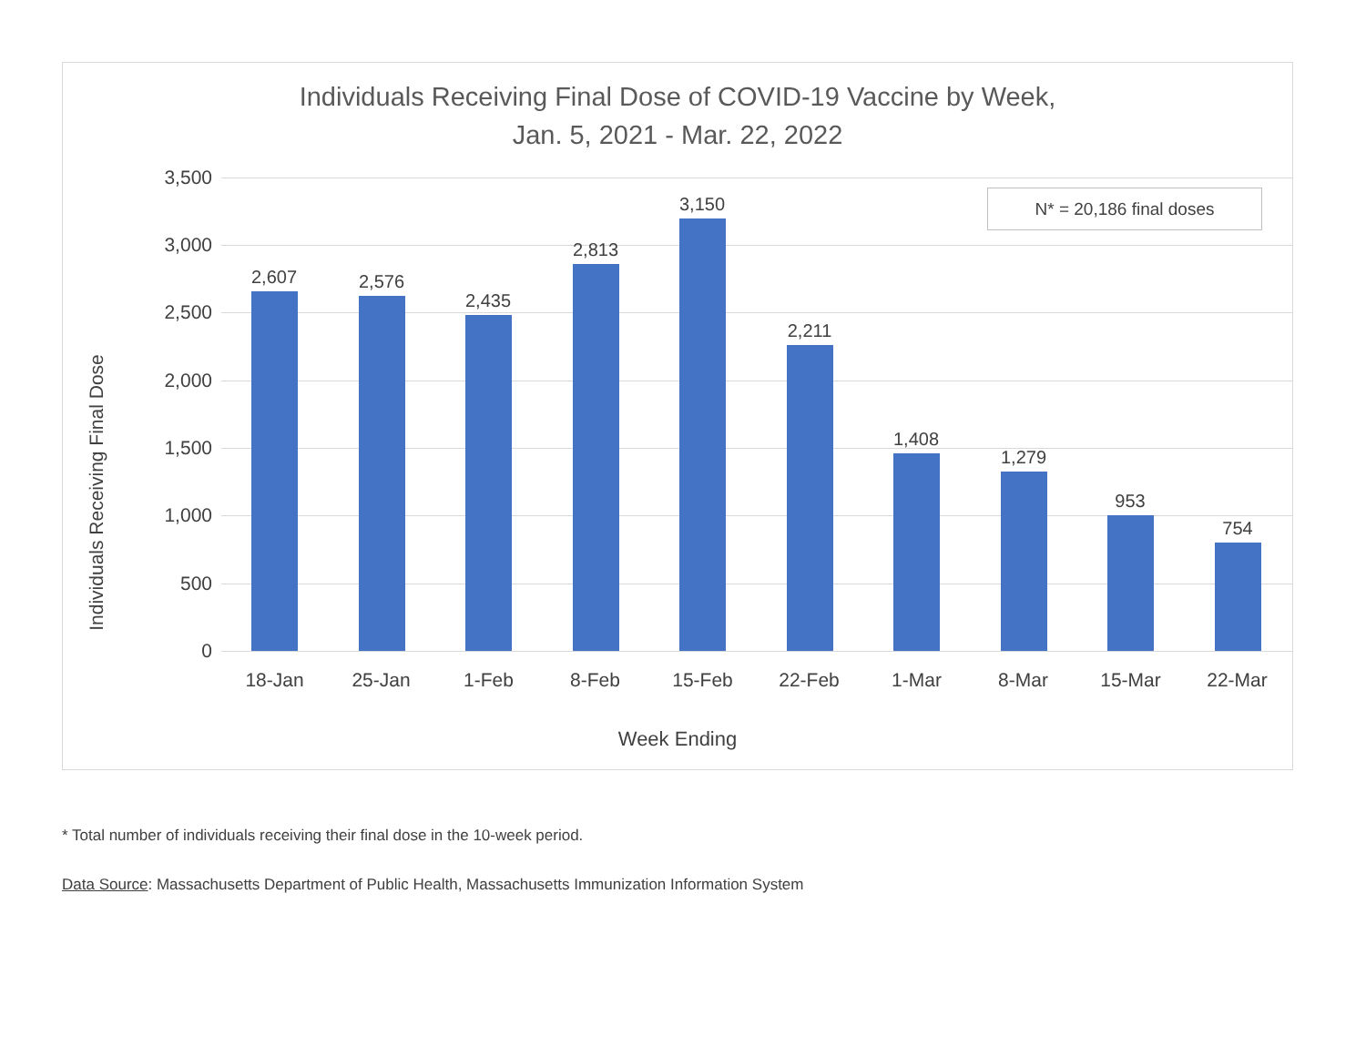Individuals Receiving Final Dose of COVID-19 Vaccine by Week,
Jan. 5, 2021 - Mar. 22, 2022
Individuals Receiving Final Dose
3,500
3,000
2,500
2,000
1,500
1,000
500
0
2,607 2,576
2,435
2,813
3,150
2,211
1,408
1,279
953
754
18-Jan 25-Jan 1-Feb 8-Feb 15-Feb 22-Feb 1-Mar 8-Mar 15-Mar 22-Mar
N* = 20,186 final doses
Week Ending
* Total number of individuals receiving their final dose in the 10-week period.
Data Source: Massachusetts Department of Public Health, Massachusetts Immunization Information System